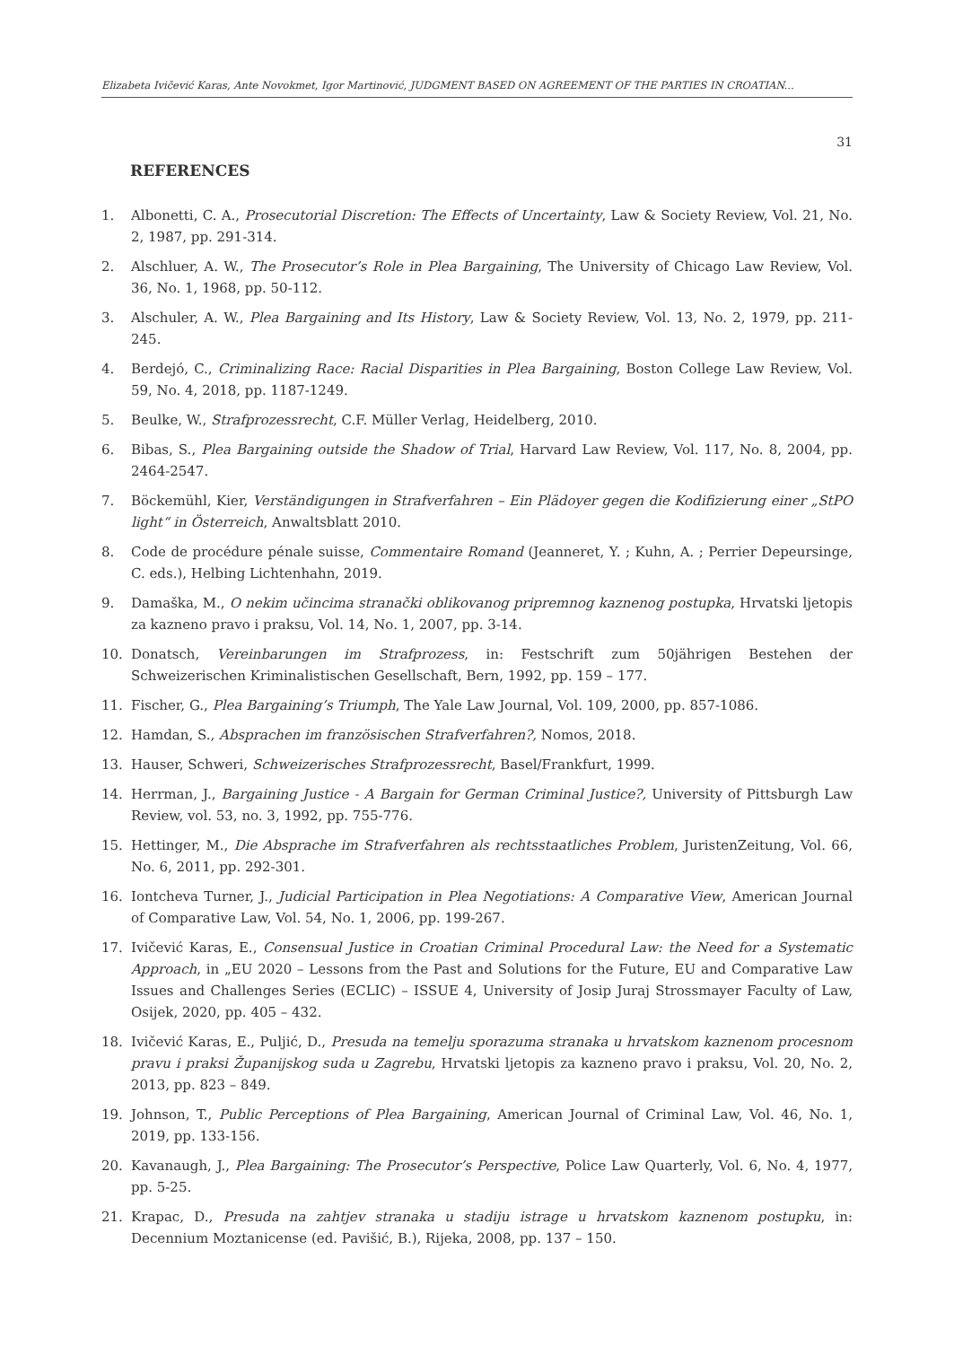Elizabeta Ivičević Karas, Ante Novokmet, Igor Martinović, JUDGMENT BASED ON AGREEMENT OF THE PARTIES IN CROATIAN...
31
REFERENCES
1. Albonetti, C. A., Prosecutorial Discretion: The Effects of Uncertainty, Law & Society Review, Vol. 21, No. 2, 1987, pp. 291-314.
2. Alschluer, A. W., The Prosecutor’s Role in Plea Bargaining, The University of Chicago Law Review, Vol. 36, No. 1, 1968, pp. 50-112.
3. Alschuler, A. W., Plea Bargaining and Its History, Law & Society Review, Vol. 13, No. 2, 1979, pp. 211-245.
4. Berdejó, C., Criminalizing Race: Racial Disparities in Plea Bargaining, Boston College Law Review, Vol. 59, No. 4, 2018, pp. 1187-1249.
5. Beulke, W., Strafprozessrecht, C.F. Müller Verlag, Heidelberg, 2010.
6. Bibas, S., Plea Bargaining outside the Shadow of Trial, Harvard Law Review, Vol. 117, No. 8, 2004, pp. 2464-2547.
7. Böckemühl, Kier, Verständigungen in Strafverfahren – Ein Plädoyer gegen die Kodifizierung einer „StPO light“ in Österreich, Anwaltsblatt 2010.
8. Code de procédure pénale suisse, Commentaire Romand (Jeanneret, Y. ; Kuhn, A. ; Perrier Depeursinge, C. eds.), Helbing Lichtenhahn, 2019.
9. Damaška, M., O nekim učincima stranački oblikovanog pripremnog kaznenog postupka, Hrvatski ljetopis za kazneno pravo i praksu, Vol. 14, No. 1, 2007, pp. 3-14.
10. Donatsch, Vereinbarungen im Strafprozess, in: Festschrift zum 50jährigen Bestehen der Schweizerischen Kriminalistischen Gesellschaft, Bern, 1992, pp. 159 – 177.
11. Fischer, G., Plea Bargaining’s Triumph, The Yale Law Journal, Vol. 109, 2000, pp. 857-1086.
12. Hamdan, S., Absprachen im französischen Strafverfahren?, Nomos, 2018.
13. Hauser, Schweri, Schweizerisches Strafprozessrecht, Basel/Frankfurt, 1999.
14. Herrman, J., Bargaining Justice - A Bargain for German Criminal Justice?, University of Pittsburgh Law Review, vol. 53, no. 3, 1992, pp. 755-776.
15. Hettinger, M., Die Absprache im Strafverfahren als rechtsstaatliches Problem, JuristenZeitung, Vol. 66, No. 6, 2011, pp. 292-301.
16. Iontcheva Turner, J., Judicial Participation in Plea Negotiations: A Comparative View, American Journal of Comparative Law, Vol. 54, No. 1, 2006, pp. 199-267.
17. Ivičević Karas, E., Consensual Justice in Croatian Criminal Procedural Law: the Need for a Systematic Approach, in „EU 2020 – Lessons from the Past and Solutions for the Future, EU and Comparative Law Issues and Challenges Series (ECLIC) – ISSUE 4, University of Josip Juraj Strossmayer Faculty of Law, Osijek, 2020, pp. 405 – 432.
18. Ivičević Karas, E., Puljić, D., Presuda na temelju sporazuma stranaka u hrvatskom kaznenom procesnom pravu i praksi Županijskog suda u Zagrebu, Hrvatski ljetopis za kazneno pravo i praksu, Vol. 20, No. 2, 2013, pp. 823 – 849.
19. Johnson, T., Public Perceptions of Plea Bargaining, American Journal of Criminal Law, Vol. 46, No. 1, 2019, pp. 133-156.
20. Kavanaugh, J., Plea Bargaining: The Prosecutor’s Perspective, Police Law Quarterly, Vol. 6, No. 4, 1977, pp. 5-25.
21. Krapac, D., Presuda na zahtjev stranaka u stadiju istrage u hrvatskom kaznenom postupku, in: Decennium Moztanicense (ed. Pavišić, B.), Rijeka, 2008, pp. 137 – 150.